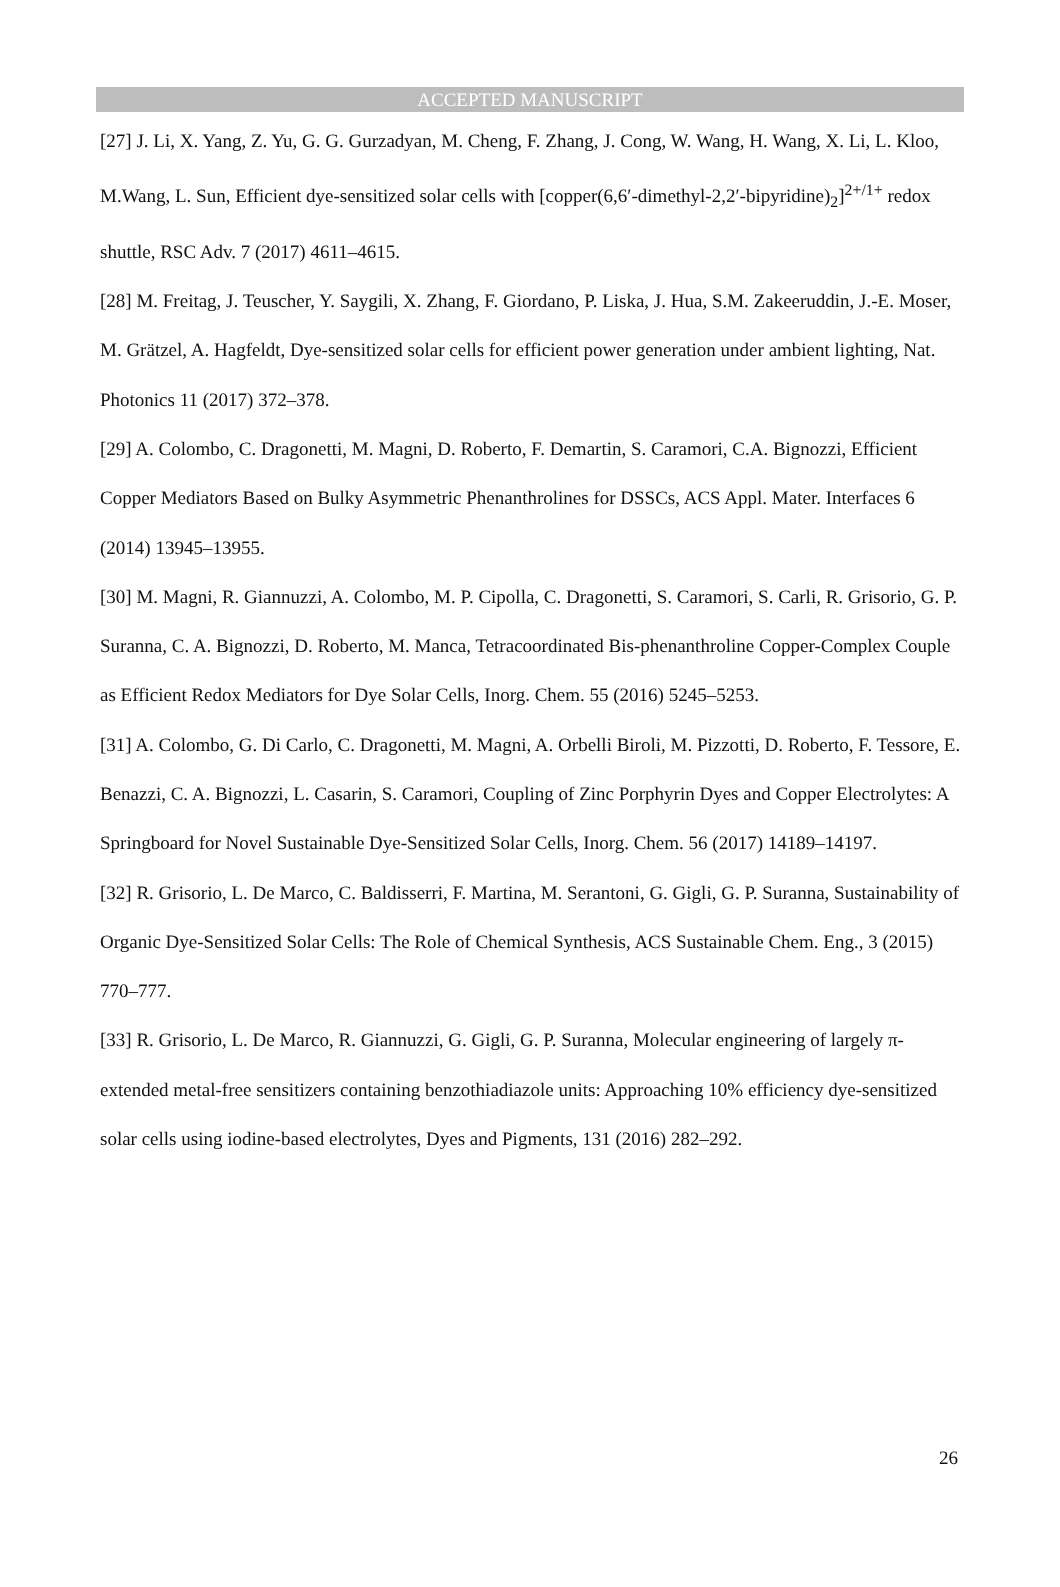ACCEPTED MANUSCRIPT
[27] J. Li, X. Yang, Z. Yu, G. G. Gurzadyan, M. Cheng, F. Zhang, J. Cong, W. Wang, H. Wang, X. Li, L. Kloo, M.Wang, L. Sun, Efficient dye-sensitized solar cells with [copper(6,6′-dimethyl-2,2′-bipyridine)<sub>2</sub>]<sup>2+/1+</sup> redox shuttle, RSC Adv. 7 (2017) 4611–4615.
[28] M. Freitag, J. Teuscher, Y. Saygili, X. Zhang, F. Giordano, P. Liska, J. Hua, S.M. Zakeeruddin, J.-E. Moser, M. Grätzel, A. Hagfeldt, Dye-sensitized solar cells for efficient power generation under ambient lighting, Nat. Photonics 11 (2017) 372–378.
[29] A. Colombo, C. Dragonetti, M. Magni, D. Roberto, F. Demartin, S. Caramori, C.A. Bignozzi, Efficient Copper Mediators Based on Bulky Asymmetric Phenanthrolines for DSSCs, ACS Appl. Mater. Interfaces 6 (2014) 13945–13955.
[30] M. Magni, R. Giannuzzi, A. Colombo, M. P. Cipolla, C. Dragonetti, S. Caramori, S. Carli, R. Grisorio, G. P. Suranna, C. A. Bignozzi, D. Roberto, M. Manca, Tetracoordinated Bis-phenanthroline Copper-Complex Couple as Efficient Redox Mediators for Dye Solar Cells, Inorg. Chem. 55 (2016) 5245–5253.
[31] A. Colombo, G. Di Carlo, C. Dragonetti, M. Magni, A. Orbelli Biroli, M. Pizzotti, D. Roberto, F. Tessore, E. Benazzi, C. A. Bignozzi, L. Casarin, S. Caramori, Coupling of Zinc Porphyrin Dyes and Copper Electrolytes: A Springboard for Novel Sustainable Dye-Sensitized Solar Cells, Inorg. Chem. 56 (2017) 14189–14197.
[32] R. Grisorio, L. De Marco, C. Baldisserri, F. Martina, M. Serantoni, G. Gigli, G. P. Suranna, Sustainability of Organic Dye-Sensitized Solar Cells: The Role of Chemical Synthesis, ACS Sustainable Chem. Eng., 3 (2015) 770–777.
[33] R. Grisorio, L. De Marco, R. Giannuzzi, G. Gigli, G. P. Suranna, Molecular engineering of largely π-extended metal-free sensitizers containing benzothiadiazole units: Approaching 10% efficiency dye-sensitized solar cells using iodine-based electrolytes, Dyes and Pigments, 131 (2016) 282–292.
26